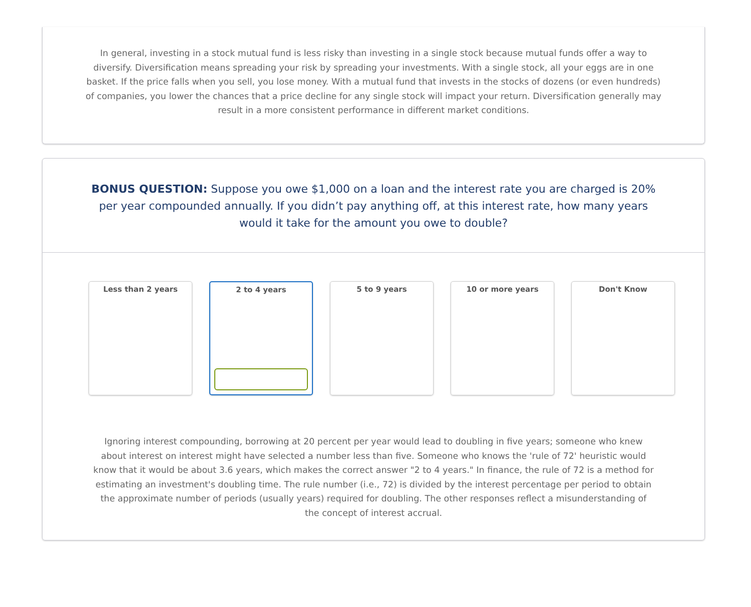In general, investing in a stock mutual fund is less risky than investing in a single stock because mutual funds offer a way to diversify. Diversification means spreading your risk by spreading your investments. With a single stock, all your eggs are in one basket. If the price falls when you sell, you lose money. With a mutual fund that invests in the stocks of dozens (or even hundreds) of companies, you lower the chances that a price decline for any single stock will impact your return. Diversification generally may result in a more consistent performance in different market conditions.
BONUS QUESTION: Suppose you owe $1,000 on a loan and the interest rate you are charged is 20% per year compounded annually. If you didn’t pay anything off, at this interest rate, how many years would it take for the amount you owe to double?
Less than 2 years 2 to 4 years 5 to 9 years 10 or more years Don't Know
Ignoring interest compounding, borrowing at 20 percent per year would lead to doubling in five years; someone who knew about interest on interest might have selected a number less than five. Someone who knows the 'rule of 72' heuristic would know that it would be about 3.6 years, which makes the correct answer "2 to 4 years." In finance, the rule of 72 is a method for estimating an investment's doubling time. The rule number (i.e., 72) is divided by the interest percentage per period to obtain the approximate number of periods (usually years) required for doubling. The other responses reflect a misunderstanding of the concept of interest accrual.